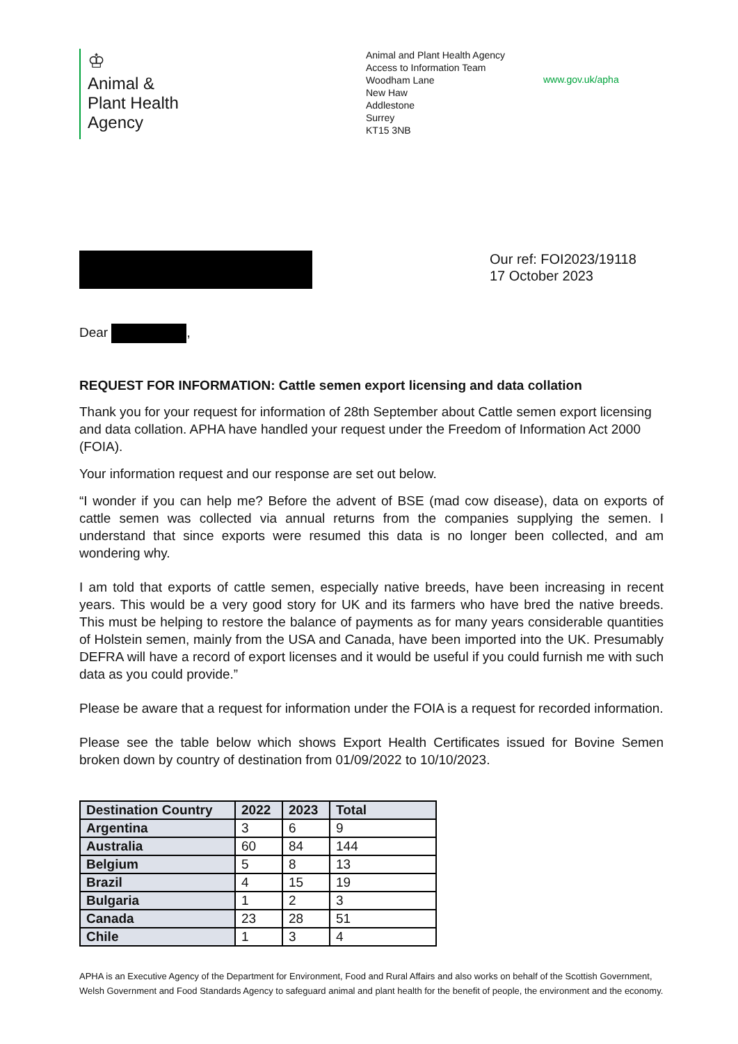♔
Animal &
Plant Health
Agency
Animal and Plant Health Agency
Access to Information Team
Woodham Lane
New Haw
Addlestone
Surrey
KT15 3NB
www.gov.uk/apha
Our ref: FOI2023/19118
17 October 2023
Dear ,
REQUEST FOR INFORMATION: Cattle semen export licensing and data collation
Thank you for your request for information of 28th September about Cattle semen export licensing and data collation. APHA have handled your request under the Freedom of Information Act 2000 (FOIA).
Your information request and our response are set out below.
“I wonder if you can help me? Before the advent of BSE (mad cow disease), data on exports of cattle semen was collected via annual returns from the companies supplying the semen. I understand that since exports were resumed this data is no longer been collected, and am wondering why.
I am told that exports of cattle semen, especially native breeds, have been increasing in recent years. This would be a very good story for UK and its farmers who have bred the native breeds. This must be helping to restore the balance of payments as for many years considerable quantities of Holstein semen, mainly from the USA and Canada, have been imported into the UK. Presumably DEFRA will have a record of export licenses and it would be useful if you could furnish me with such data as you could provide.”
Please be aware that a request for information under the FOIA is a request for recorded information.
Please see the table below which shows Export Health Certificates issued for Bovine Semen broken down by country of destination from 01/09/2022 to 10/10/2023.
| Destination Country | 2022 | 2023 | Total |
| --- | --- | --- | --- |
| Argentina | 3 | 6 | 9 |
| Australia | 60 | 84 | 144 |
| Belgium | 5 | 8 | 13 |
| Brazil | 4 | 15 | 19 |
| Bulgaria | 1 | 2 | 3 |
| Canada | 23 | 28 | 51 |
| Chile | 1 | 3 | 4 |
APHA is an Executive Agency of the Department for Environment, Food and Rural Affairs and also works on behalf of the Scottish Government, Welsh Government and Food Standards Agency to safeguard animal and plant health for the benefit of people, the environment and the economy.